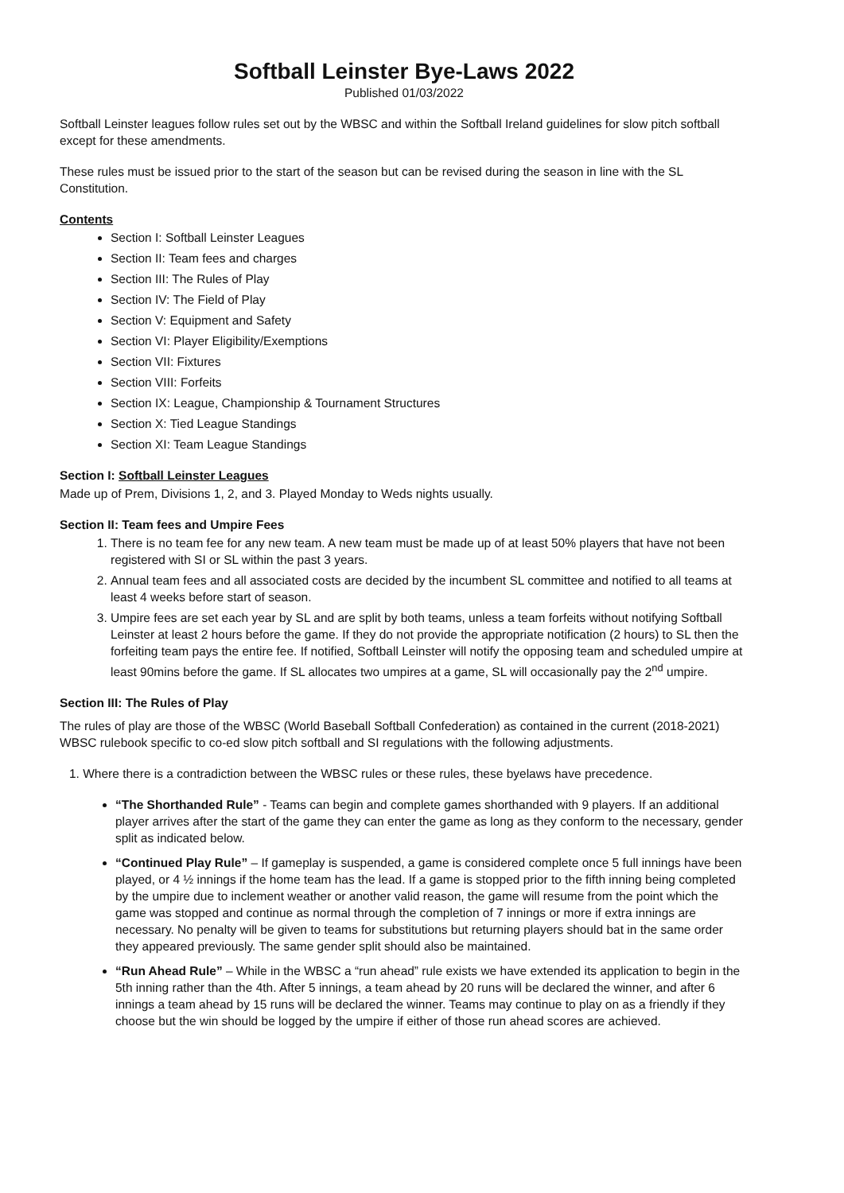Softball Leinster Bye-Laws 2022
Published 01/03/2022
Softball Leinster leagues follow rules set out by the WBSC and within the Softball Ireland guidelines for slow pitch softball except for these amendments.
These rules must be issued prior to the start of the season but can be revised during the season in line with the SL Constitution.
Contents
Section I: Softball Leinster Leagues
Section II: Team fees and charges
Section III: The Rules of Play
Section IV: The Field of Play
Section V: Equipment and Safety
Section VI: Player Eligibility/Exemptions
Section VII: Fixtures
Section VIII: Forfeits
Section IX: League, Championship & Tournament Structures
Section X: Tied League Standings
Section XI: Team League Standings
Section I: Softball Leinster Leagues
Made up of Prem, Divisions 1, 2, and 3. Played Monday to Weds nights usually.
Section II: Team fees and Umpire Fees
1. There is no team fee for any new team. A new team must be made up of at least 50% players that have not been registered with SI or SL within the past 3 years.
2. Annual team fees and all associated costs are decided by the incumbent SL committee and notified to all teams at least 4 weeks before start of season.
3. Umpire fees are set each year by SL and are split by both teams, unless a team forfeits without notifying Softball Leinster at least 2 hours before the game. If they do not provide the appropriate notification (2 hours) to SL then the forfeiting team pays the entire fee. If notified, Softball Leinster will notify the opposing team and scheduled umpire at least 90mins before the game. If SL allocates two umpires at a game, SL will occasionally pay the 2<sup>nd</sup> umpire.
Section III: The Rules of Play
The rules of play are those of the WBSC (World Baseball Softball Confederation) as contained in the current (2018-2021) WBSC rulebook specific to co-ed slow pitch softball and SI regulations with the following adjustments.
1. Where there is a contradiction between the WBSC rules or these rules, these byelaws have precedence.
“The Shorthanded Rule” - Teams can begin and complete games shorthanded with 9 players. If an additional player arrives after the start of the game they can enter the game as long as they conform to the necessary, gender split as indicated below.
“Continued Play Rule” – If gameplay is suspended, a game is considered complete once 5 full innings have been played, or 4 ½ innings if the home team has the lead. If a game is stopped prior to the fifth inning being completed by the umpire due to inclement weather or another valid reason, the game will resume from the point which the game was stopped and continue as normal through the completion of 7 innings or more if extra innings are necessary. No penalty will be given to teams for substitutions but returning players should bat in the same order they appeared previously. The same gender split should also be maintained.
“Run Ahead Rule” – While in the WBSC a “run ahead” rule exists we have extended its application to begin in the 5th inning rather than the 4th. After 5 innings, a team ahead by 20 runs will be declared the winner, and after 6 innings a team ahead by 15 runs will be declared the winner. Teams may continue to play on as a friendly if they choose but the win should be logged by the umpire if either of those run ahead scores are achieved.